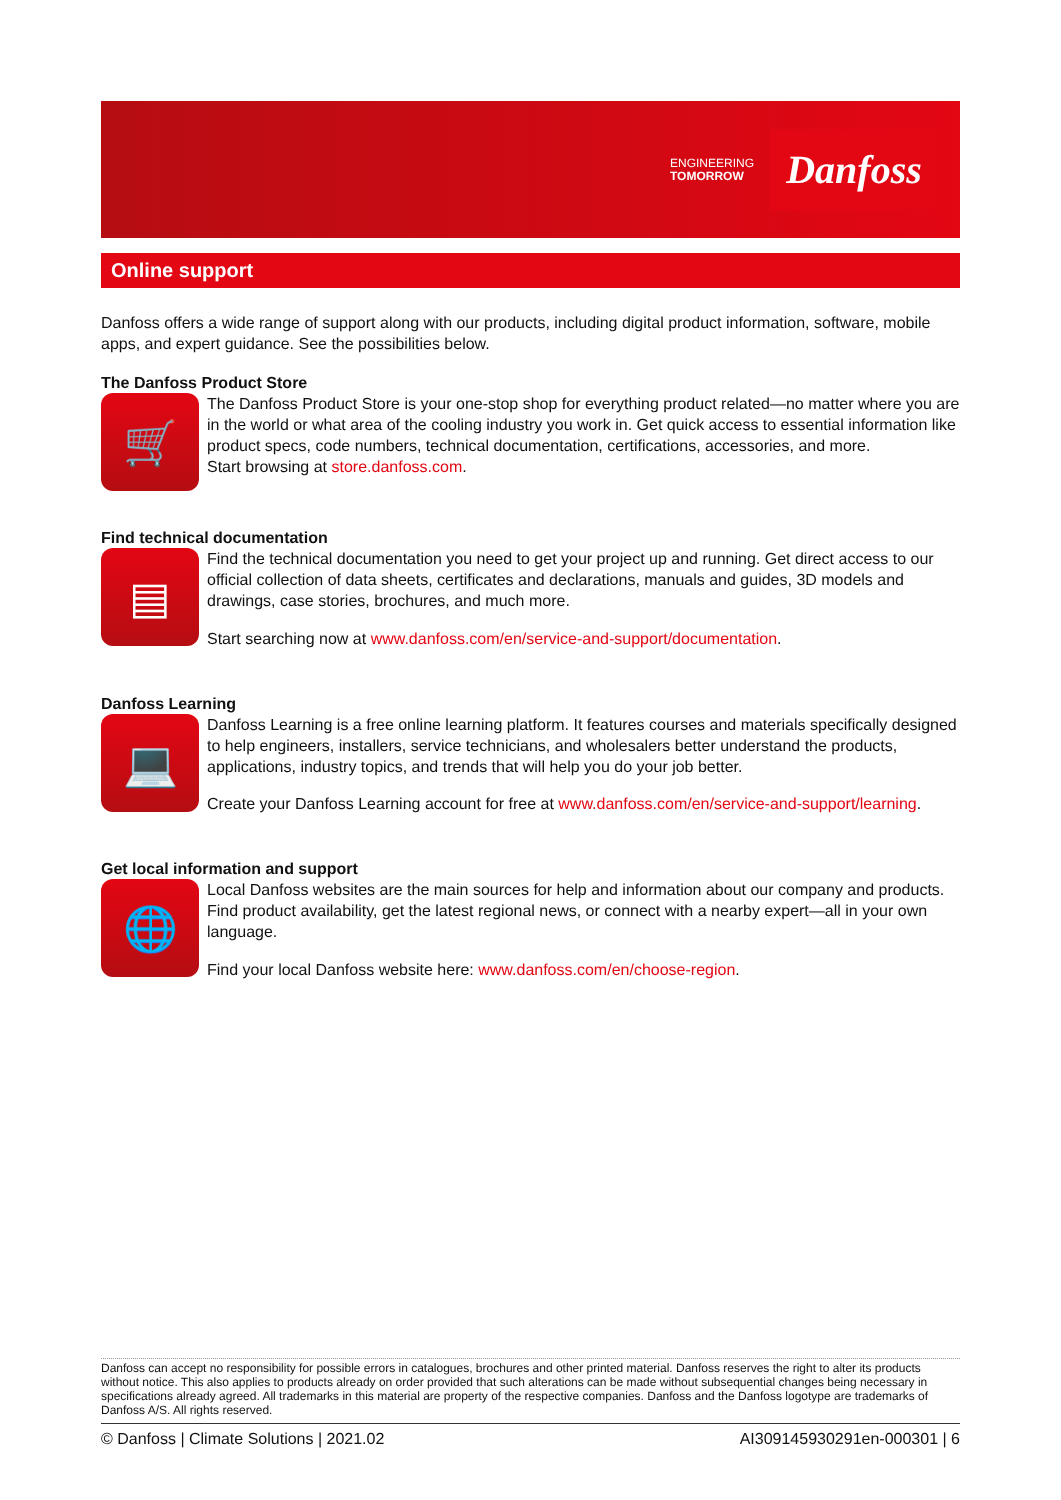ENGINEERING
TOMORROW
Danfoss
Online support
Danfoss offers a wide range of support along with our products, including digital product information, software, mobile apps, and expert guidance. See the possibilities below.
The Danfoss Product Store
🛒
The Danfoss Product Store is your one-stop shop for everything product related—no matter where you are in the world or what area of the cooling industry you work in. Get quick access to essential information like product specs, code numbers, technical documentation, certifications, accessories, and more.
Start browsing at store.danfoss.com.
Find technical documentation
▤
Find the technical documentation you need to get your project up and running. Get direct access to our official collection of data sheets, certificates and declarations, manuals and guides, 3D models and drawings, case stories, brochures, and much more.
Start searching now at www.danfoss.com/en/service-and-support/documentation.
Danfoss Learning
💻
Danfoss Learning is a free online learning platform. It features courses and materials specifically designed to help engineers, installers, service technicians, and wholesalers better understand the products, applications, industry topics, and trends that will help you do your job better.
Create your Danfoss Learning account for free at www.danfoss.com/en/service-and-support/learning.
Get local information and support
🌐
Local Danfoss websites are the main sources for help and information about our company and products. Find product availability, get the latest regional news, or connect with a nearby expert—all in your own language.
Find your local Danfoss website here: www.danfoss.com/en/choose-region.
Danfoss can accept no responsibility for possible errors in catalogues, brochures and other printed material. Danfoss reserves the right to alter its products without notice. This also applies to products already on order provided that such alterations can be made without subsequential changes being necessary in specifications already agreed. All trademarks in this material are property of the respective companies. Danfoss and the Danfoss logotype are trademarks of Danfoss A/S. All rights reserved.
© Danfoss | Climate Solutions | 2021.02 AI309145930291en-000301 | 6